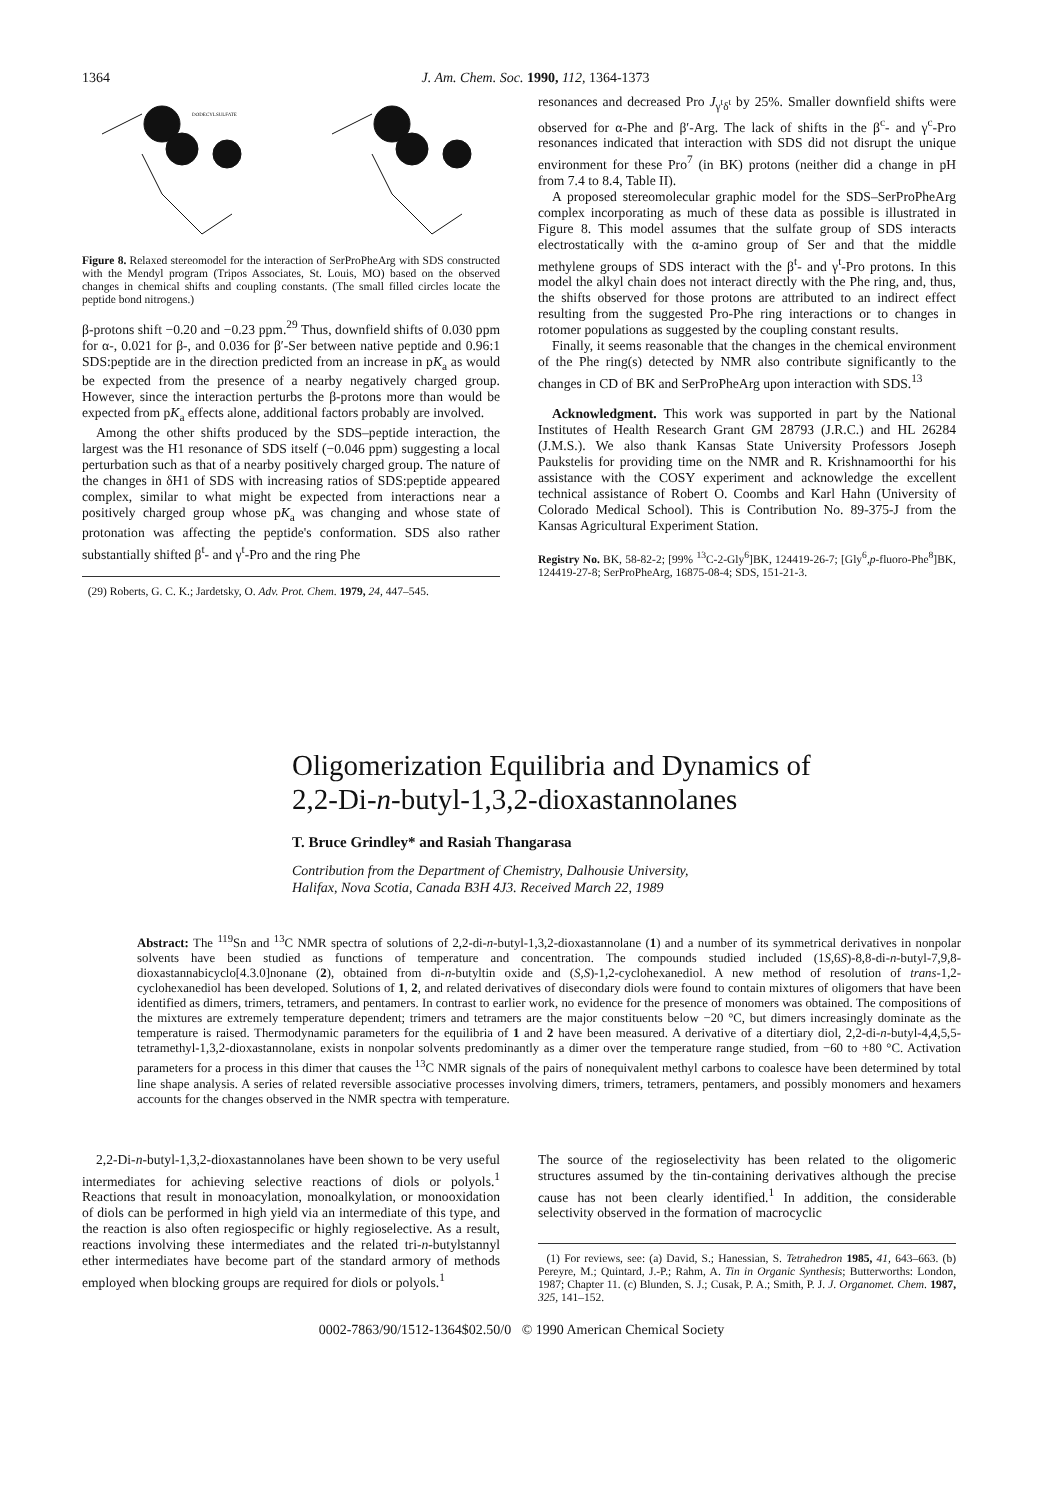1364 J. Am. Chem. Soc. 1990, 112, 1364-1373
DODECYLSULFATE
Figure 8. Relaxed stereomodel for the interaction of SerProPheArg with SDS constructed with the Mendyl program (Tripos Associates, St. Louis, MO) based on the observed changes in chemical shifts and coupling constants. (The small filled circles locate the peptide bond nitrogens.)
β-protons shift −0.20 and −0.23 ppm.<sup>29</sup> Thus, downfield shifts of 0.030 ppm for α-, 0.021 for β-, and 0.036 for β′-Ser between native peptide and 0.96:1 SDS:peptide are in the direction predicted from an increase in pK<sub>a</sub> as would be expected from the presence of a nearby negatively charged group. However, since the interaction perturbs the β-protons more than would be expected from pK<sub>a</sub> effects alone, additional factors probably are involved.
Among the other shifts produced by the SDS–peptide interaction, the largest was the H1 resonance of SDS itself (−0.046 ppm) suggesting a local perturbation such as that of a nearby positively charged group. The nature of the changes in δH1 of SDS with increasing ratios of SDS:peptide appeared complex, similar to what might be expected from interactions near a positively charged group whose pK<sub>a</sub> was changing and whose state of protonation was affecting the peptide's conformation. SDS also rather substantially shifted β<sup>t</sup>- and γ<sup>t</sup>-Pro and the ring Phe
(29) Roberts, G. C. K.; Jardetsky, O. Adv. Prot. Chem. 1979, 24, 447–545.
resonances and decreased Pro J<sub>γ<sup>t</sup>δ<sup>t</sup></sub> by 25%. Smaller downfield shifts were observed for α-Phe and β′-Arg. The lack of shifts in the β<sup>c</sup>- and γ<sup>c</sup>-Pro resonances indicated that interaction with SDS did not disrupt the unique environment for these Pro<sup>7</sup> (in BK) protons (neither did a change in pH from 7.4 to 8.4, Table II).
A proposed stereomolecular graphic model for the SDS–SerProPheArg complex incorporating as much of these data as possible is illustrated in Figure 8. This model assumes that the sulfate group of SDS interacts electrostatically with the α-amino group of Ser and that the middle methylene groups of SDS interact with the β<sup>t</sup>- and γ<sup>t</sup>-Pro protons. In this model the alkyl chain does not interact directly with the Phe ring, and, thus, the shifts observed for those protons are attributed to an indirect effect resulting from the suggested Pro-Phe ring interactions or to changes in rotomer populations as suggested by the coupling constant results.
Finally, it seems reasonable that the changes in the chemical environment of the Phe ring(s) detected by NMR also contribute significantly to the changes in CD of BK and SerProPheArg upon interaction with SDS.<sup>13</sup>
Acknowledgment. This work was supported in part by the National Institutes of Health Research Grant GM 28793 (J.R.C.) and HL 26284 (J.M.S.). We also thank Kansas State University Professors Joseph Paukstelis for providing time on the NMR and R. Krishnamoorthi for his assistance with the COSY experiment and acknowledge the excellent technical assistance of Robert O. Coombs and Karl Hahn (University of Colorado Medical School). This is Contribution No. 89-375-J from the Kansas Agricultural Experiment Station.
Registry No. BK, 58-82-2; [99% <sup>13</sup>C-2-Gly<sup>6</sup>]BK, 124419-26-7; [Gly<sup>6</sup>,p-fluoro-Phe<sup>8</sup>]BK, 124419-27-8; SerProPheArg, 16875-08-4; SDS, 151-21-3.
Oligomerization Equilibria and Dynamics of
2,2-Di-n-butyl-1,3,2-dioxastannolanes
T. Bruce Grindley* and Rasiah Thangarasa
Contribution from the Department of Chemistry, Dalhousie University,
Halifax, Nova Scotia, Canada B3H 4J3. Received March 22, 1989
Abstract: The <sup>119</sup>Sn and <sup>13</sup>C NMR spectra of solutions of 2,2-di-n-butyl-1,3,2-dioxastannolane (1) and a number of its symmetrical derivatives in nonpolar solvents have been studied as functions of temperature and concentration. The compounds studied included (1S,6S)-8,8-di-n-butyl-7,9,8-dioxastannabicyclo[4.3.0]nonane (2), obtained from di-n-butyltin oxide and (S,S)-1,2-cyclohexanediol. A new method of resolution of trans-1,2-cyclohexanediol has been developed. Solutions of 1, 2, and related derivatives of disecondary diols were found to contain mixtures of oligomers that have been identified as dimers, trimers, tetramers, and pentamers. In contrast to earlier work, no evidence for the presence of monomers was obtained. The compositions of the mixtures are extremely temperature dependent; trimers and tetramers are the major constituents below −20 °C, but dimers increasingly dominate as the temperature is raised. Thermodynamic parameters for the equilibria of 1 and 2 have been measured. A derivative of a ditertiary diol, 2,2-di-n-butyl-4,4,5,5-tetramethyl-1,3,2-dioxastannolane, exists in nonpolar solvents predominantly as a dimer over the temperature range studied, from −60 to +80 °C. Activation parameters for a process in this dimer that causes the <sup>13</sup>C NMR signals of the pairs of nonequivalent methyl carbons to coalesce have been determined by total line shape analysis. A series of related reversible associative processes involving dimers, trimers, tetramers, pentamers, and possibly monomers and hexamers accounts for the changes observed in the NMR spectra with temperature.
2,2-Di-n-butyl-1,3,2-dioxastannolanes have been shown to be very useful intermediates for achieving selective reactions of diols or polyols.<sup>1</sup> Reactions that result in monoacylation, monoalkylation, or monooxidation of diols can be performed in high yield via an intermediate of this type, and the reaction is also often regiospecific or highly regioselective. As a result, reactions involving these intermediates and the related tri-n-butylstannyl ether intermediates have become part of the standard armory of methods employed when blocking groups are required for diols or polyols.<sup>1</sup>
The source of the regioselectivity has been related to the oligomeric structures assumed by the tin-containing derivatives although the precise cause has not been clearly identified.<sup>1</sup> In addition, the considerable selectivity observed in the formation of macrocyclic
(1) For reviews, see: (a) David, S.; Hanessian, S. Tetrahedron 1985, 41, 643–663. (b) Pereyre, M.; Quintard, J.-P.; Rahm, A. Tin in Organic Synthesis; Butterworths: London, 1987; Chapter 11. (c) Blunden, S. J.; Cusak, P. A.; Smith, P. J. J. Organomet. Chem. 1987, 325, 141–152.
0002-7863/90/1512-1364$02.50/0 © 1990 American Chemical Society